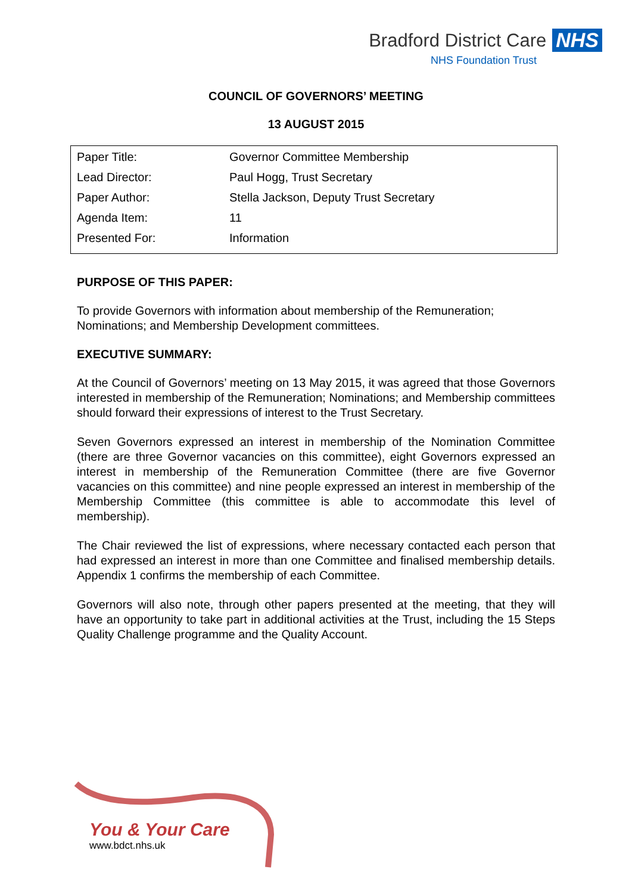Bradford District Care NHS
NHS Foundation Trust
COUNCIL OF GOVERNORS’ MEETING
13 AUGUST 2015
| Paper Title: | Governor Committee Membership |
| Lead Director: | Paul Hogg, Trust Secretary |
| Paper Author: | Stella Jackson, Deputy Trust Secretary |
| Agenda Item: | 11 |
| Presented For: | Information |
PURPOSE OF THIS PAPER:
To provide Governors with information about membership of the Remuneration; Nominations; and Membership Development committees.
EXECUTIVE SUMMARY:
At the Council of Governors’ meeting on 13 May 2015, it was agreed that those Governors interested in membership of the Remuneration; Nominations; and Membership committees should forward their expressions of interest to the Trust Secretary.
Seven Governors expressed an interest in membership of the Nomination Committee (there are three Governor vacancies on this committee), eight Governors expressed an interest in membership of the Remuneration Committee (there are five Governor vacancies on this committee) and nine people expressed an interest in membership of the Membership Committee (this committee is able to accommodate this level of membership).
The Chair reviewed the list of expressions, where necessary contacted each person that had expressed an interest in more than one Committee and finalised membership details. Appendix 1 confirms the membership of each Committee.
Governors will also note, through other papers presented at the meeting, that they will have an opportunity to take part in additional activities at the Trust, including the 15 Steps Quality Challenge programme and the Quality Account.
You & Your Care
www.bdct.nhs.uk